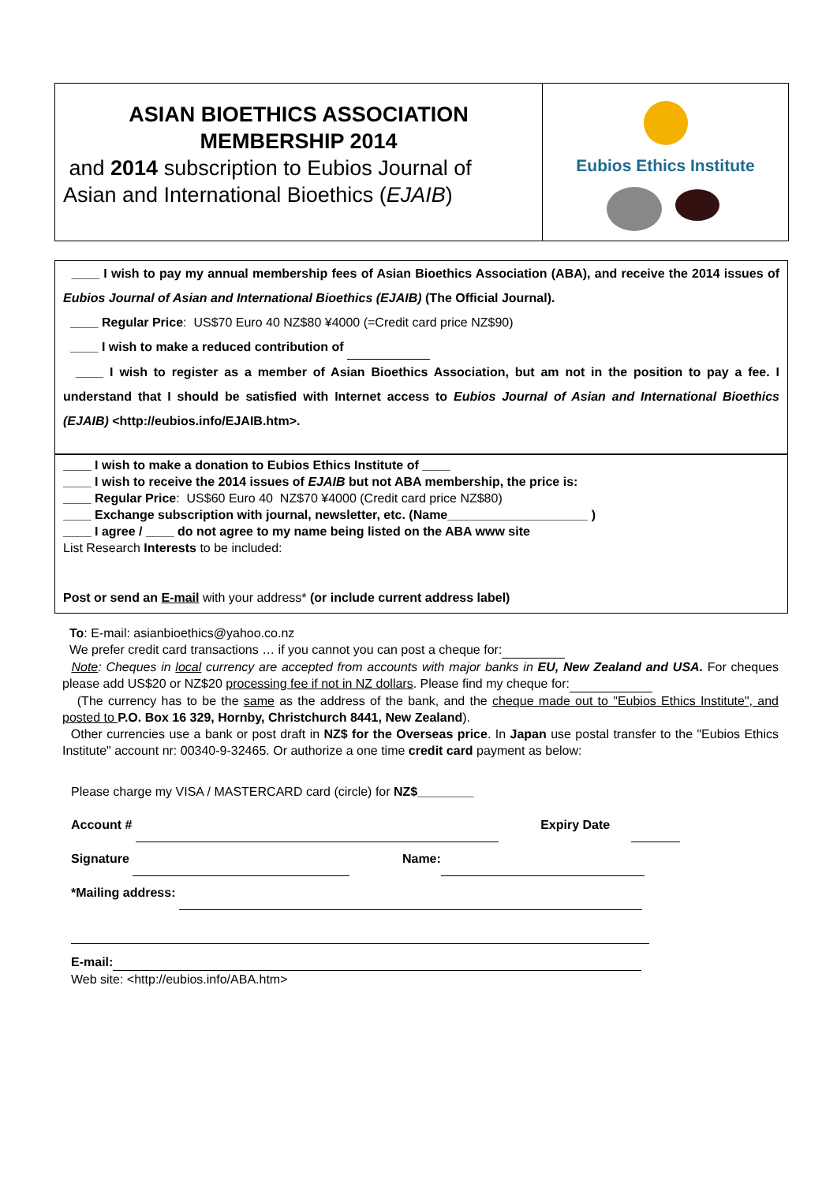ASIAN BIOETHICS ASSOCIATION
MEMBERSHIP 2014
and 2014 subscription to Eubios Journal of
Asian and International Bioethics (EJAIB)
Eubios Ethics Institute
____ I wish to pay my annual membership fees of Asian Bioethics Association (ABA), and receive the 2014 issues of Eubios Journal of Asian and International Bioethics (EJAIB) (The Official Journal).
____ Regular Price: US$70 Euro 40 NZ$80 ¥4000 (=Credit card price NZ$90)
____ I wish to make a reduced contribution of
____ I wish to register as a member of Asian Bioethics Association, but am not in the position to pay a fee. I understand that I should be satisfied with Internet access to Eubios Journal of Asian and International Bioethics (EJAIB) <http://eubios.info/EJAIB.htm>.
____ I wish to make a donation to Eubios Ethics Institute of ____
____ I wish to receive the 2014 issues of EJAIB but not ABA membership, the price is:
____ Regular Price: US$60 Euro 40 NZ$70 ¥4000 (Credit card price NZ$80)
____ Exchange subscription with journal, newsletter, etc. (Name____________________ )
____ I agree / ____ do not agree to my name being listed on the ABA www site
List Research Interests to be included:
Post or send an E-mail with your address* (or include current address label)
To: E-mail: asianbioethics@yahoo.co.nz
We prefer credit card transactions … if you cannot you can post a cheque for:
Note: Cheques in local currency are accepted from accounts with major banks in EU, New Zealand and USA. For cheques please add US$20 or NZ$20 processing fee if not in NZ dollars. Please find my cheque for:
(The currency has to be the same as the address of the bank, and the cheque made out to "Eubios Ethics Institute", and posted to P.O. Box 16 329, Hornby, Christchurch 8441, New Zealand).
Other currencies use a bank or post draft in NZ$ for the Overseas price. In Japan use postal transfer to the "Eubios Ethics Institute" account nr: 00340-9-32465. Or authorize a one time credit card payment as below:
Please charge my VISA / MASTERCARD card (circle) for NZ$________
Account # Expiry Date
Signature Name:
*Mailing address:
E-mail:
Web site: <http://eubios.info/ABA.htm>